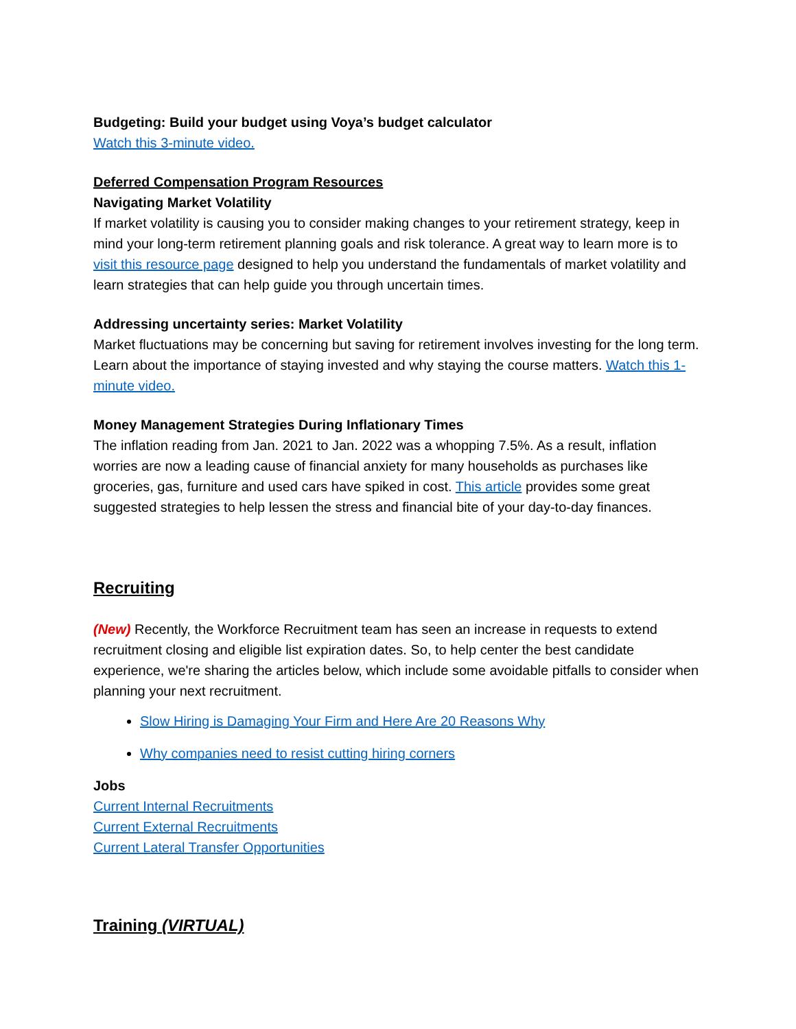Budgeting: Build your budget using Voya’s budget calculator
Watch this 3-minute video.
Deferred Compensation Program Resources
Navigating Market Volatility
If market volatility is causing you to consider making changes to your retirement strategy, keep in mind your long-term retirement planning goals and risk tolerance. A great way to learn more is to visit this resource page designed to help you understand the fundamentals of market volatility and learn strategies that can help guide you through uncertain times.
Addressing uncertainty series: Market Volatility
Market fluctuations may be concerning but saving for retirement involves investing for the long term. Learn about the importance of staying invested and why staying the course matters. Watch this 1-minute video.
Money Management Strategies During Inflationary Times
The inflation reading from Jan. 2021 to Jan. 2022 was a whopping 7.5%. As a result, inflation worries are now a leading cause of financial anxiety for many households as purchases like groceries, gas, furniture and used cars have spiked in cost. This article provides some great suggested strategies to help lessen the stress and financial bite of your day-to-day finances.
Recruiting
(New) Recently, the Workforce Recruitment team has seen an increase in requests to extend recruitment closing and eligible list expiration dates. So, to help center the best candidate experience, we're sharing the articles below, which include some avoidable pitfalls to consider when planning your next recruitment.
Slow Hiring is Damaging Your Firm and Here Are 20 Reasons Why
Why companies need to resist cutting hiring corners
Jobs
Current Internal Recruitments
Current External Recruitments
Current Lateral Transfer Opportunities
Training (VIRTUAL)